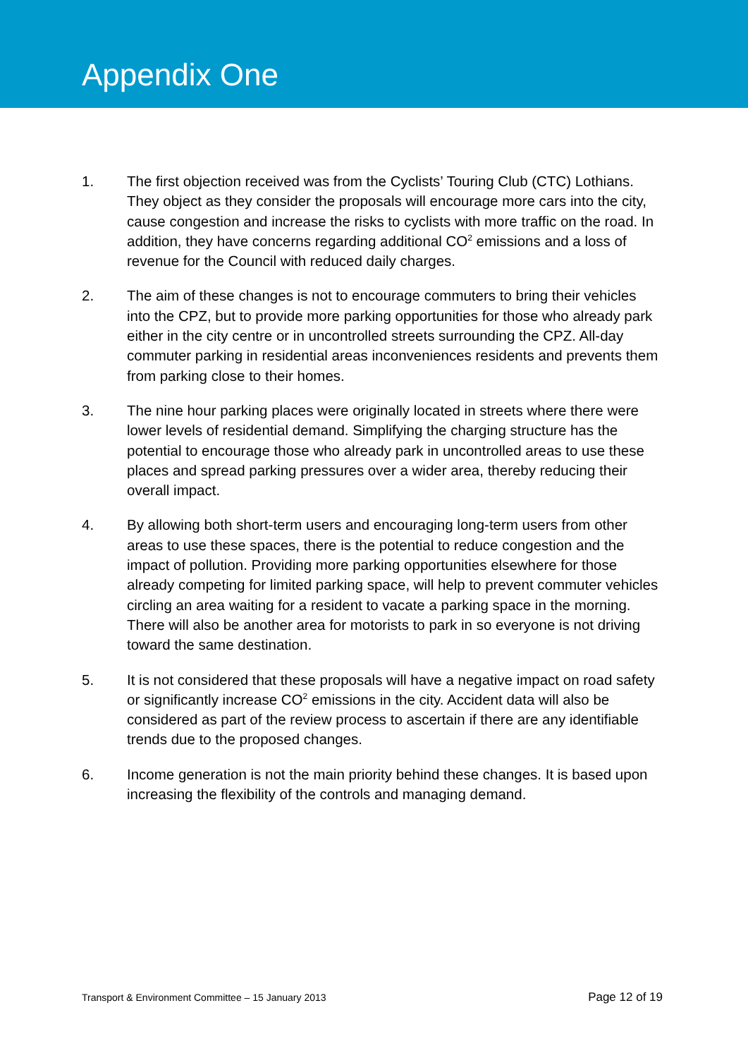Appendix One
1. The first objection received was from the Cyclists’ Touring Club (CTC) Lothians. They object as they consider the proposals will encourage more cars into the city, cause congestion and increase the risks to cyclists with more traffic on the road. In addition, they have concerns regarding additional CO<sup>2</sup> emissions and a loss of revenue for the Council with reduced daily charges.
2. The aim of these changes is not to encourage commuters to bring their vehicles into the CPZ, but to provide more parking opportunities for those who already park either in the city centre or in uncontrolled streets surrounding the CPZ. All-day commuter parking in residential areas inconveniences residents and prevents them from parking close to their homes.
3. The nine hour parking places were originally located in streets where there were lower levels of residential demand. Simplifying the charging structure has the potential to encourage those who already park in uncontrolled areas to use these places and spread parking pressures over a wider area, thereby reducing their overall impact.
4. By allowing both short-term users and encouraging long-term users from other areas to use these spaces, there is the potential to reduce congestion and the impact of pollution. Providing more parking opportunities elsewhere for those already competing for limited parking space, will help to prevent commuter vehicles circling an area waiting for a resident to vacate a parking space in the morning. There will also be another area for motorists to park in so everyone is not driving toward the same destination.
5. It is not considered that these proposals will have a negative impact on road safety or significantly increase CO<sup>2</sup> emissions in the city. Accident data will also be considered as part of the review process to ascertain if there are any identifiable trends due to the proposed changes.
6. Income generation is not the main priority behind these changes. It is based upon increasing the flexibility of the controls and managing demand.
Transport & Environment Committee – 15 January 2013 Page 12 of 19